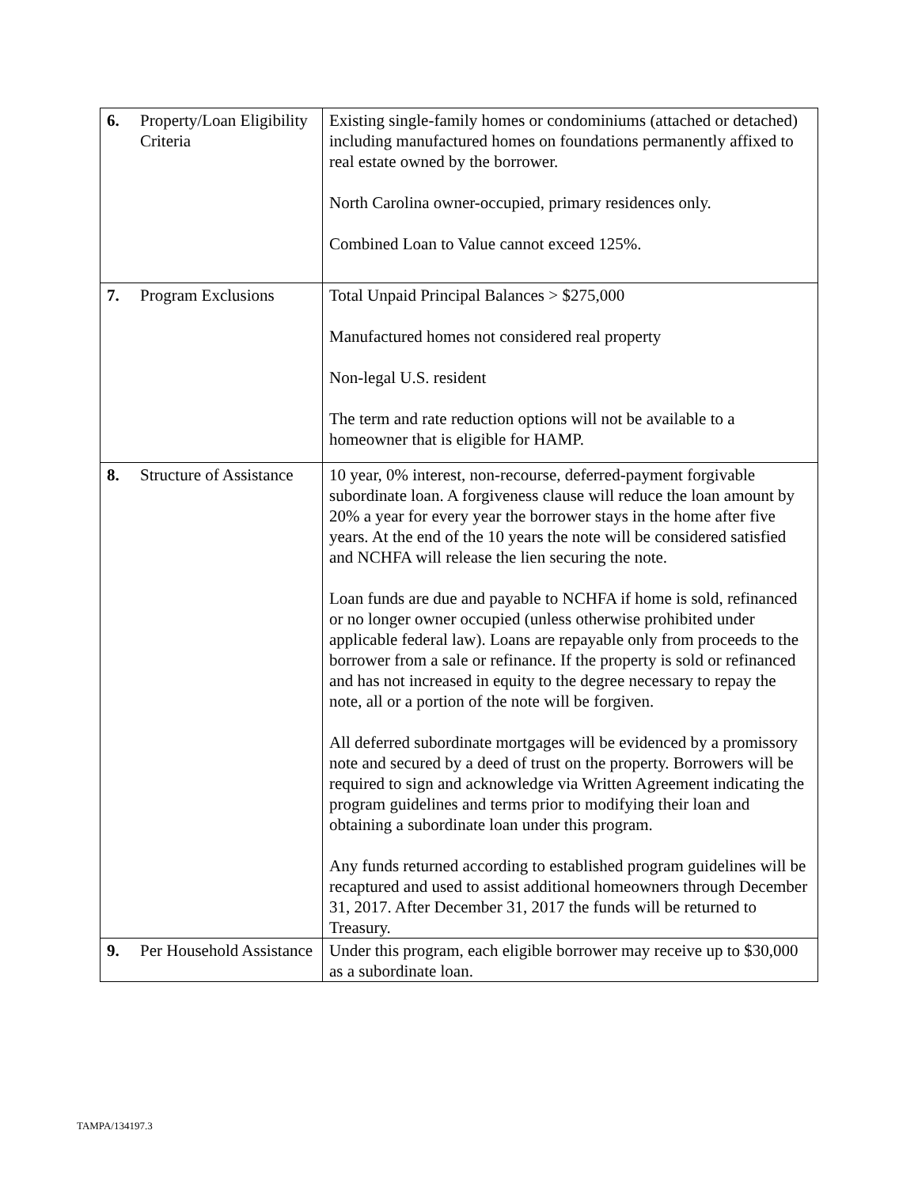| 6. | Property/Loan Eligibility Criteria | Existing single-family homes or condominiums (attached or detached) including manufactured homes on foundations permanently affixed to real estate owned by the borrower. North Carolina owner-occupied, primary residences only. Combined Loan to Value cannot exceed 125%. |
| 7. | Program Exclusions | Total Unpaid Principal Balances > $275,000 Manufactured homes not considered real property Non-legal U.S. resident The term and rate reduction options will not be available to a homeowner that is eligible for HAMP. |
| 8. | Structure of Assistance | 10 year, 0% interest, non-recourse, deferred-payment forgivable subordinate loan. A forgiveness clause will reduce the loan amount by 20% a year for every year the borrower stays in the home after five years. At the end of the 10 years the note will be considered satisfied and NCHFA will release the lien securing the note. Loan funds are due and payable to NCHFA if home is sold, refinanced or no longer owner occupied (unless otherwise prohibited under applicable federal law). Loans are repayable only from proceeds to the borrower from a sale or refinance. If the property is sold or refinanced and has not increased in equity to the degree necessary to repay the note, all or a portion of the note will be forgiven. All deferred subordinate mortgages will be evidenced by a promissory note and secured by a deed of trust on the property. Borrowers will be required to sign and acknowledge via Written Agreement indicating the program guidelines and terms prior to modifying their loan and obtaining a subordinate loan under this program. Any funds returned according to established program guidelines will be recaptured and used to assist additional homeowners through December 31, 2017. After December 31, 2017 the funds will be returned to Treasury. |
| 9. | Per Household Assistance | Under this program, each eligible borrower may receive up to $30,000 as a subordinate loan. |
TAMPA/134197.3